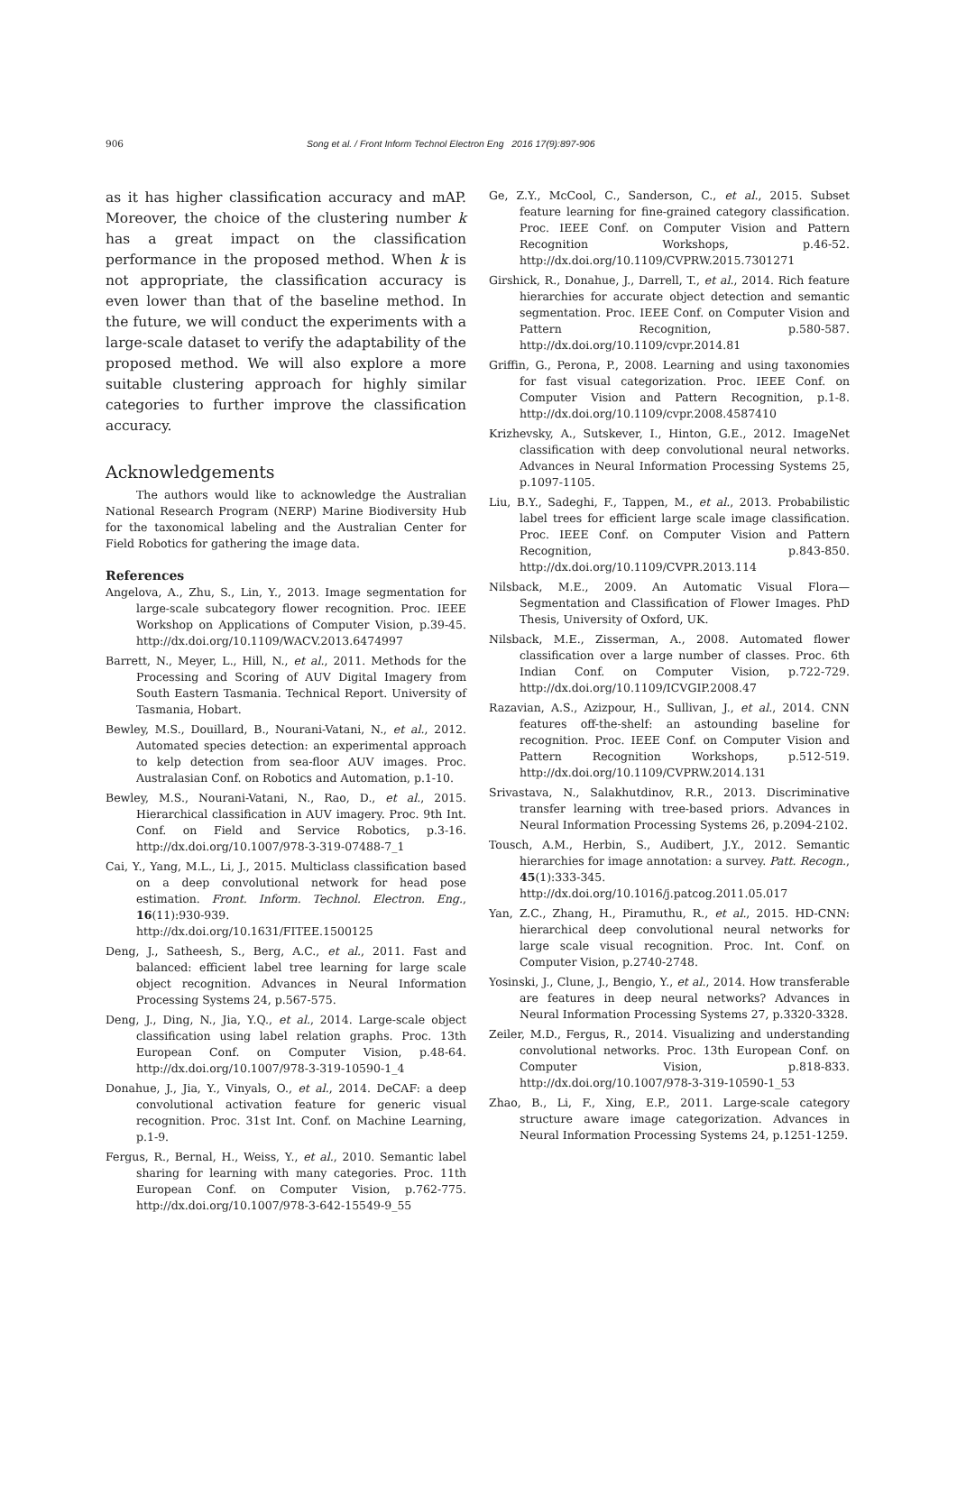906 Song et al. / Front Inform Technol Electron Eng 2016 17(9):897-906
as it has higher classification accuracy and mAP. Moreover, the choice of the clustering number k has a great impact on the classification performance in the proposed method. When k is not appropriate, the classification accuracy is even lower than that of the baseline method. In the future, we will conduct the experiments with a large-scale dataset to verify the adaptability of the proposed method. We will also explore a more suitable clustering approach for highly similar categories to further improve the classification accuracy.
Acknowledgements
The authors would like to acknowledge the Australian National Research Program (NERP) Marine Biodiversity Hub for the taxonomical labeling and the Australian Center for Field Robotics for gathering the image data.
References
Angelova, A., Zhu, S., Lin, Y., 2013. Image segmentation for large-scale subcategory flower recognition. Proc. IEEE Workshop on Applications of Computer Vision, p.39-45. http://dx.doi.org/10.1109/WACV.2013.6474997
Barrett, N., Meyer, L., Hill, N., et al., 2011. Methods for the Processing and Scoring of AUV Digital Imagery from South Eastern Tasmania. Technical Report. University of Tasmania, Hobart.
Bewley, M.S., Douillard, B., Nourani-Vatani, N., et al., 2012. Automated species detection: an experimental approach to kelp detection from sea-floor AUV images. Proc. Australasian Conf. on Robotics and Automation, p.1-10.
Bewley, M.S., Nourani-Vatani, N., Rao, D., et al., 2015. Hierarchical classification in AUV imagery. Proc. 9th Int. Conf. on Field and Service Robotics, p.3-16. http://dx.doi.org/10.1007/978-3-319-07488-7_1
Cai, Y., Yang, M.L., Li, J., 2015. Multiclass classification based on a deep convolutional network for head pose estimation. Front. Inform. Technol. Electron. Eng., 16(11):930-939. http://dx.doi.org/10.1631/FITEE.1500125
Deng, J., Satheesh, S., Berg, A.C., et al., 2011. Fast and balanced: efficient label tree learning for large scale object recognition. Advances in Neural Information Processing Systems 24, p.567-575.
Deng, J., Ding, N., Jia, Y.Q., et al., 2014. Large-scale object classification using label relation graphs. Proc. 13th European Conf. on Computer Vision, p.48-64. http://dx.doi.org/10.1007/978-3-319-10590-1_4
Donahue, J., Jia, Y., Vinyals, O., et al., 2014. DeCAF: a deep convolutional activation feature for generic visual recognition. Proc. 31st Int. Conf. on Machine Learning, p.1-9.
Fergus, R., Bernal, H., Weiss, Y., et al., 2010. Semantic label sharing for learning with many categories. Proc. 11th European Conf. on Computer Vision, p.762-775. http://dx.doi.org/10.1007/978-3-642-15549-9_55
Ge, Z.Y., McCool, C., Sanderson, C., et al., 2015. Subset feature learning for fine-grained category classification. Proc. IEEE Conf. on Computer Vision and Pattern Recognition Workshops, p.46-52. http://dx.doi.org/10.1109/CVPRW.2015.7301271
Girshick, R., Donahue, J., Darrell, T., et al., 2014. Rich feature hierarchies for accurate object detection and semantic segmentation. Proc. IEEE Conf. on Computer Vision and Pattern Recognition, p.580-587. http://dx.doi.org/10.1109/cvpr.2014.81
Griffin, G., Perona, P., 2008. Learning and using taxonomies for fast visual categorization. Proc. IEEE Conf. on Computer Vision and Pattern Recognition, p.1-8. http://dx.doi.org/10.1109/cvpr.2008.4587410
Krizhevsky, A., Sutskever, I., Hinton, G.E., 2012. ImageNet classification with deep convolutional neural networks. Advances in Neural Information Processing Systems 25, p.1097-1105.
Liu, B.Y., Sadeghi, F., Tappen, M., et al., 2013. Probabilistic label trees for efficient large scale image classification. Proc. IEEE Conf. on Computer Vision and Pattern Recognition, p.843-850. http://dx.doi.org/10.1109/CVPR.2013.114
Nilsback, M.E., 2009. An Automatic Visual Flora—Segmentation and Classification of Flower Images. PhD Thesis, University of Oxford, UK.
Nilsback, M.E., Zisserman, A., 2008. Automated flower classification over a large number of classes. Proc. 6th Indian Conf. on Computer Vision, p.722-729. http://dx.doi.org/10.1109/ICVGIP.2008.47
Razavian, A.S., Azizpour, H., Sullivan, J., et al., 2014. CNN features off-the-shelf: an astounding baseline for recognition. Proc. IEEE Conf. on Computer Vision and Pattern Recognition Workshops, p.512-519. http://dx.doi.org/10.1109/CVPRW.2014.131
Srivastava, N., Salakhutdinov, R.R., 2013. Discriminative transfer learning with tree-based priors. Advances in Neural Information Processing Systems 26, p.2094-2102.
Tousch, A.M., Herbin, S., Audibert, J.Y., 2012. Semantic hierarchies for image annotation: a survey. Patt. Recogn., 45(1):333-345. http://dx.doi.org/10.1016/j.patcog.2011.05.017
Yan, Z.C., Zhang, H., Piramuthu, R., et al., 2015. HD-CNN: hierarchical deep convolutional neural networks for large scale visual recognition. Proc. Int. Conf. on Computer Vision, p.2740-2748.
Yosinski, J., Clune, J., Bengio, Y., et al., 2014. How transferable are features in deep neural networks? Advances in Neural Information Processing Systems 27, p.3320-3328.
Zeiler, M.D., Fergus, R., 2014. Visualizing and understanding convolutional networks. Proc. 13th European Conf. on Computer Vision, p.818-833. http://dx.doi.org/10.1007/978-3-319-10590-1_53
Zhao, B., Li, F., Xing, E.P., 2011. Large-scale category structure aware image categorization. Advances in Neural Information Processing Systems 24, p.1251-1259.